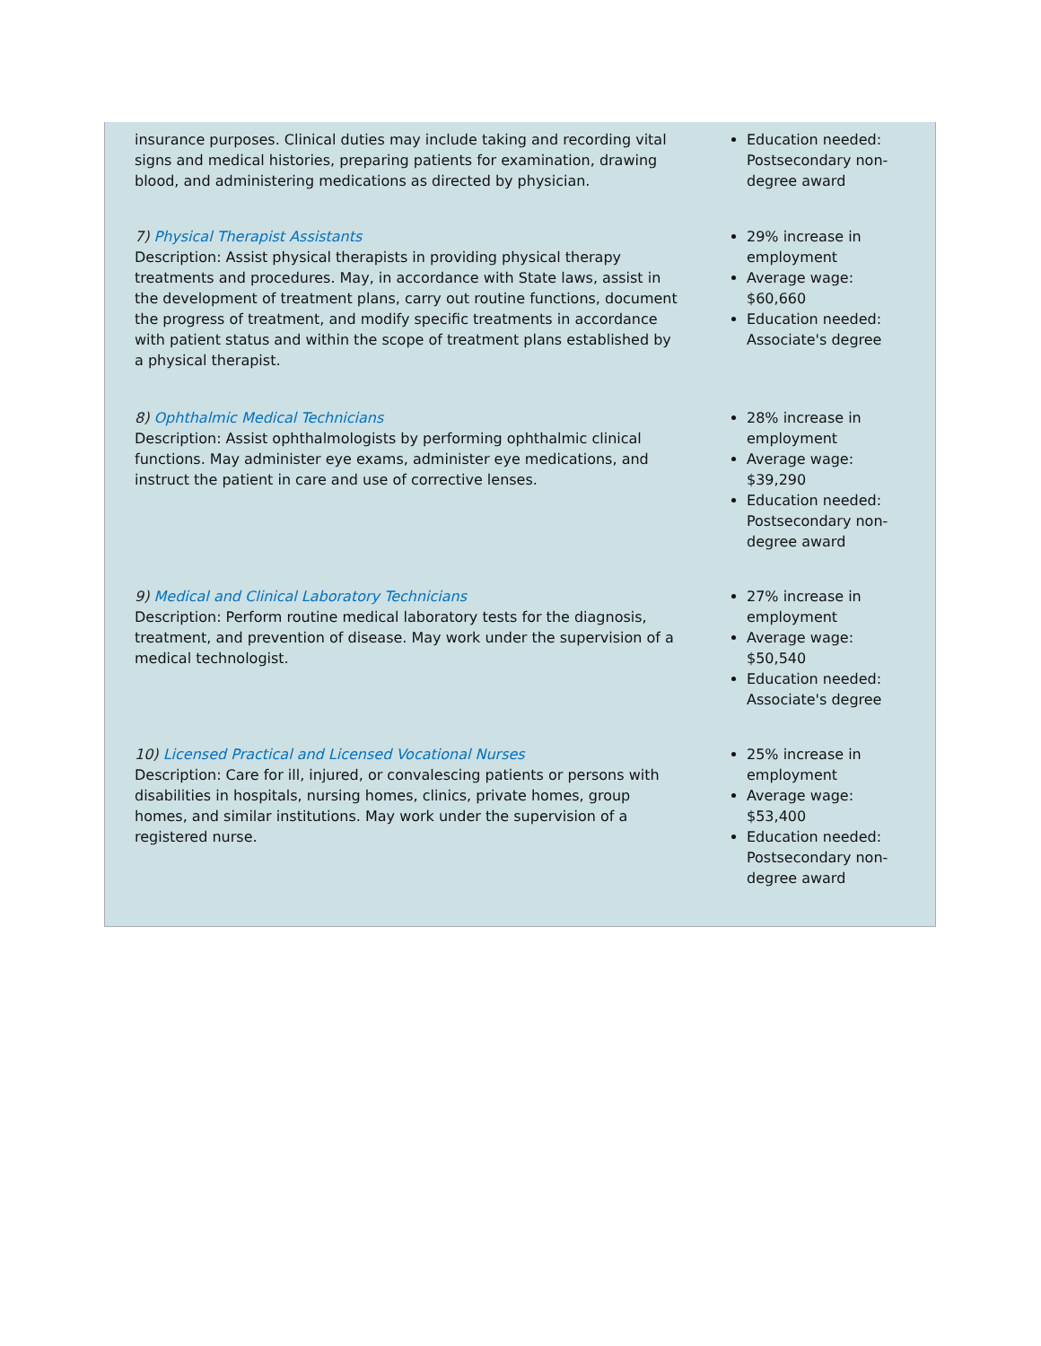insurance purposes. Clinical duties may include taking and recording vital signs and medical histories, preparing patients for examination, drawing blood, and administering medications as directed by physician.
Education needed: Postsecondary non-degree award
7) Physical Therapist Assistants
Description: Assist physical therapists in providing physical therapy treatments and procedures. May, in accordance with State laws, assist in the development of treatment plans, carry out routine functions, document the progress of treatment, and modify specific treatments in accordance with patient status and within the scope of treatment plans established by a physical therapist.
29% increase in employment
Average wage: $60,660
Education needed: Associate's degree
8) Ophthalmic Medical Technicians
Description: Assist ophthalmologists by performing ophthalmic clinical functions. May administer eye exams, administer eye medications, and instruct the patient in care and use of corrective lenses.
28% increase in employment
Average wage: $39,290
Education needed: Postsecondary non-degree award
9) Medical and Clinical Laboratory Technicians
Description: Perform routine medical laboratory tests for the diagnosis, treatment, and prevention of disease. May work under the supervision of a medical technologist.
27% increase in employment
Average wage: $50,540
Education needed: Associate's degree
10) Licensed Practical and Licensed Vocational Nurses
Description: Care for ill, injured, or convalescing patients or persons with disabilities in hospitals, nursing homes, clinics, private homes, group homes, and similar institutions. May work under the supervision of a registered nurse.
25% increase in employment
Average wage: $53,400
Education needed: Postsecondary non-degree award